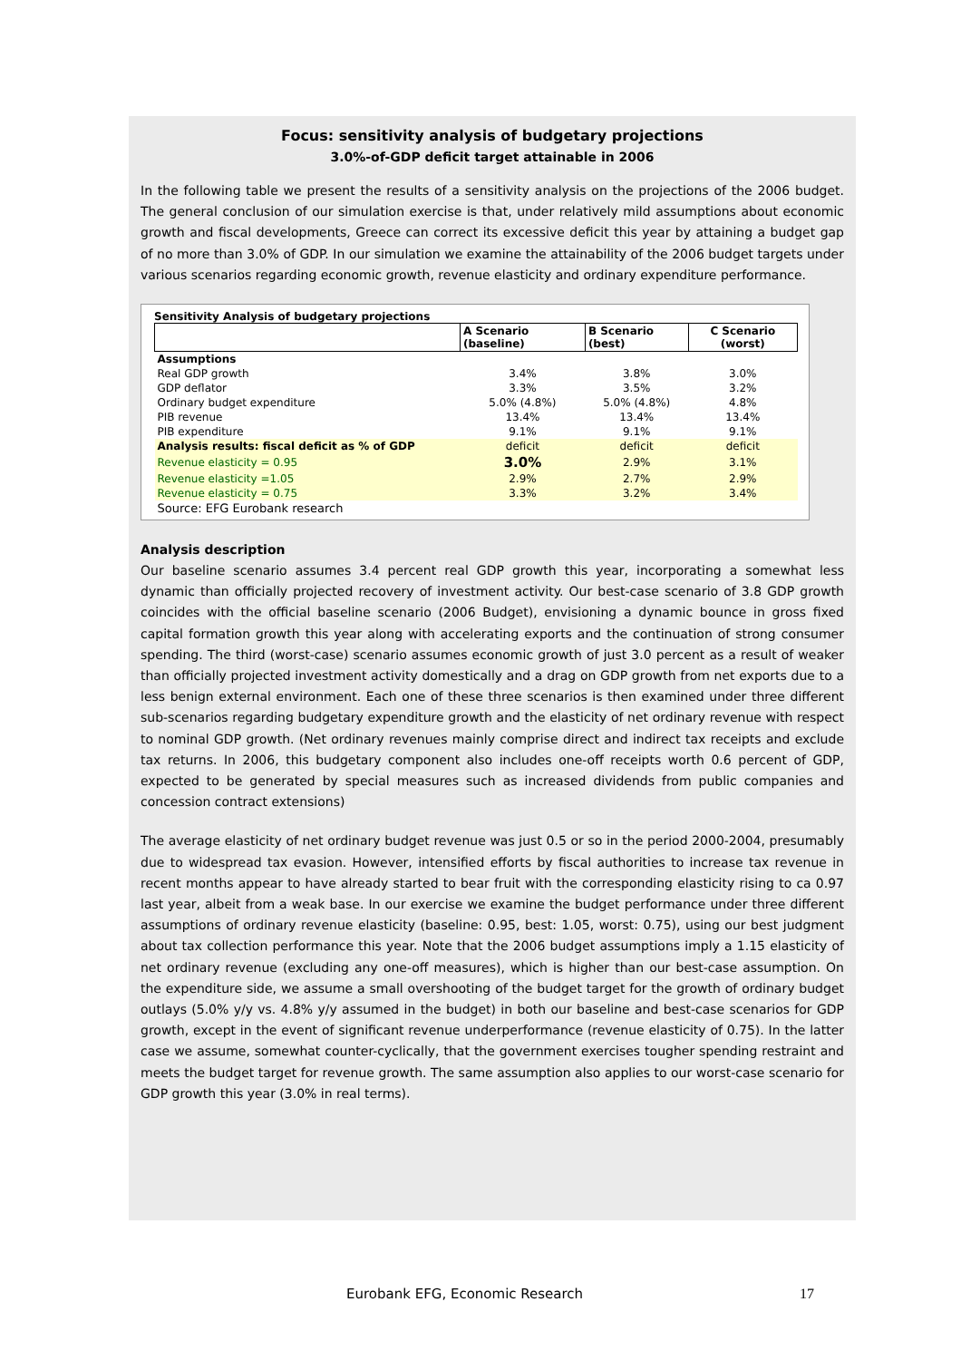Focus: sensitivity analysis of budgetary projections
3.0%-of-GDP deficit target attainable in 2006
In the following table we present the results of a sensitivity analysis on the projections of the 2006 budget. The general conclusion of our simulation exercise is that, under relatively mild assumptions about economic growth and fiscal developments, Greece can correct its excessive deficit this year by attaining a budget gap of no more than 3.0% of GDP. In our simulation we examine the attainability of the 2006 budget targets under various scenarios regarding economic growth, revenue elasticity and ordinary expenditure performance.
Sensitivity Analysis of budgetary projections
| | A Scenario (baseline) | B Scenario (best) | C Scenario (worst) |
| --- | --- | --- | --- |
| Assumptions | | | |
| Real GDP growth | 3.4% | 3.8% | 3.0% |
| GDP deflator | 3.3% | 3.5% | 3.2% |
| Ordinary budget expenditure | 5.0% (4.8%) | 5.0% (4.8%) | 4.8% |
| PIB revenue | 13.4% | 13.4% | 13.4% |
| PIB expenditure | 9.1% | 9.1% | 9.1% |
| Analysis results: fiscal deficit as % of GDP | deficit | deficit | deficit |
| Revenue elasticity = 0.95 | 3.0% | 2.9% | 3.1% |
| Revenue elasticity =1.05 | 2.9% | 2.7% | 2.9% |
| Revenue elasticity = 0.75 | 3.3% | 3.2% | 3.4% |
| Source: EFG Eurobank research | | | |
Analysis description
Our baseline scenario assumes 3.4 percent real GDP growth this year, incorporating a somewhat less dynamic than officially projected recovery of investment activity. Our best-case scenario of 3.8 GDP growth coincides with the official baseline scenario (2006 Budget), envisioning a dynamic bounce in gross fixed capital formation growth this year along with accelerating exports and the continuation of strong consumer spending. The third (worst-case) scenario assumes economic growth of just 3.0 percent as a result of weaker than officially projected investment activity domestically and a drag on GDP growth from net exports due to a less benign external environment. Each one of these three scenarios is then examined under three different sub-scenarios regarding budgetary expenditure growth and the elasticity of net ordinary revenue with respect to nominal GDP growth. (Net ordinary revenues mainly comprise direct and indirect tax receipts and exclude tax returns. In 2006, this budgetary component also includes one-off receipts worth 0.6 percent of GDP, expected to be generated by special measures such as increased dividends from public companies and concession contract extensions)
The average elasticity of net ordinary budget revenue was just 0.5 or so in the period 2000-2004, presumably due to widespread tax evasion. However, intensified efforts by fiscal authorities to increase tax revenue in recent months appear to have already started to bear fruit with the corresponding elasticity rising to ca 0.97 last year, albeit from a weak base. In our exercise we examine the budget performance under three different assumptions of ordinary revenue elasticity (baseline: 0.95, best: 1.05, worst: 0.75), using our best judgment about tax collection performance this year. Note that the 2006 budget assumptions imply a 1.15 elasticity of net ordinary revenue (excluding any one-off measures), which is higher than our best-case assumption. On the expenditure side, we assume a small overshooting of the budget target for the growth of ordinary budget outlays (5.0% y/y vs. 4.8% y/y assumed in the budget) in both our baseline and best-case scenarios for GDP growth, except in the event of significant revenue underperformance (revenue elasticity of 0.75). In the latter case we assume, somewhat counter-cyclically, that the government exercises tougher spending restraint and meets the budget target for revenue growth. The same assumption also applies to our worst-case scenario for GDP growth this year (3.0% in real terms).
Eurobank EFG, Economic Research
17